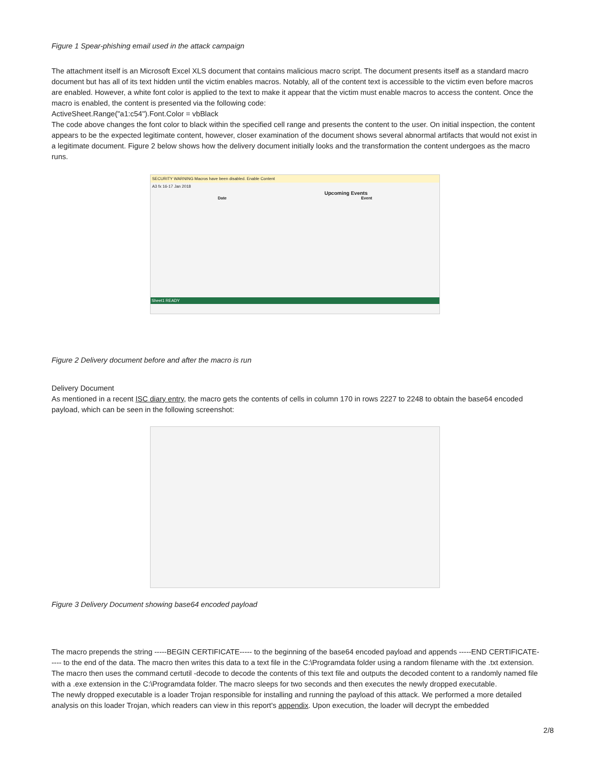Figure 1 Spear-phishing email used in the attack campaign
The attachment itself is an Microsoft Excel XLS document that contains malicious macro script. The document presents itself as a standard macro document but has all of its text hidden until the victim enables macros. Notably, all of the content text is accessible to the victim even before macros are enabled. However, a white font color is applied to the text to make it appear that the victim must enable macros to access the content. Once the macro is enabled, the content is presented via the following code:
ActiveSheet.Range("a1:c54").Font.Color = vbBlack
The code above changes the font color to black within the specified cell range and presents the content to the user. On initial inspection, the content appears to be the expected legitimate content, however, closer examination of the document shows several abnormal artifacts that would not exist in a legitimate document. Figure 2 below shows how the delivery document initially looks and the transformation the content undergoes as the macro runs.
SECURITY WARNING Macros have been disabled. Enable Content
A3 fx 16-17 Jan 2018
Upcoming Events
Date Event
Sheet1 READY
Figure 2 Delivery document before and after the macro is run
Delivery Document
As mentioned in a recent ISC diary entry, the macro gets the contents of cells in column 170 in rows 2227 to 2248 to obtain the base64 encoded payload, which can be seen in the following screenshot:
Figure 3 Delivery Document showing base64 encoded payload
The macro prepends the string -----BEGIN CERTIFICATE----- to the beginning of the base64 encoded payload and appends -----END CERTIFICATE----- to the end of the data. The macro then writes this data to a text file in the C:\Programdata folder using a random filename with the .txt extension. The macro then uses the command certutil -decode to decode the contents of this text file and outputs the decoded content to a randomly named file with a .exe extension in the C:\Programdata folder. The macro sleeps for two seconds and then executes the newly dropped executable.
The newly dropped executable is a loader Trojan responsible for installing and running the payload of this attack. We performed a more detailed analysis on this loader Trojan, which readers can view in this report's appendix. Upon execution, the loader will decrypt the embedded
2/8